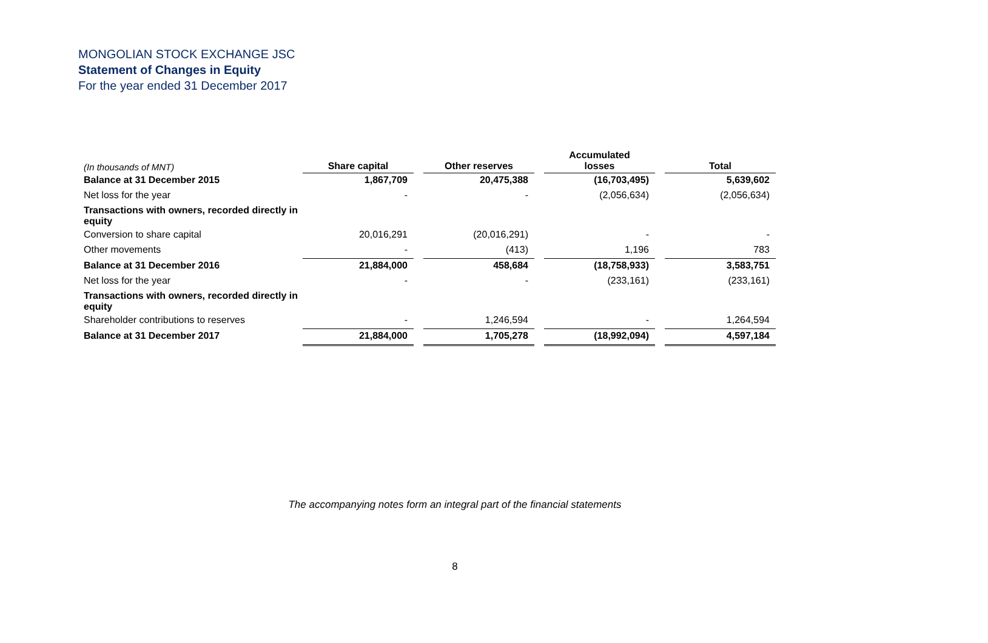MONGOLIAN STOCK EXCHANGE JSC
Statement of Changes in Equity
For the year ended 31 December 2017
| (In thousands of MNT) | Share capital | | Other reserves | | Accumulated losses | | Total |
| Balance at 31 December 2015 | 1,867,709 | | 20,475,388 | | (16,703,495) | | 5,639,602 |
| Net loss for the year | - | | - | | (2,056,634) | | (2,056,634) |
| Transactions with owners, recorded directly in equity | | | | | | | |
| Conversion to share capital | 20,016,291 | | (20,016,291) | | - | | - |
| Other movements | - | | (413) | | 1,196 | | 783 |
| Balance at 31 December 2016 | 21,884,000 | | 458,684 | | (18,758,933) | | 3,583,751 |
| Net loss for the year | - | | - | | (233,161) | | (233,161) |
| Transactions with owners, recorded directly in equity | | | | | | | |
| Shareholder contributions to reserves | - | | 1,246,594 | | - | | 1,264,594 |
| Balance at 31 December 2017 | 21,884,000 | | 1,705,278 | | (18,992,094) | | 4,597,184 |
The accompanying notes form an integral part of the financial statements
8